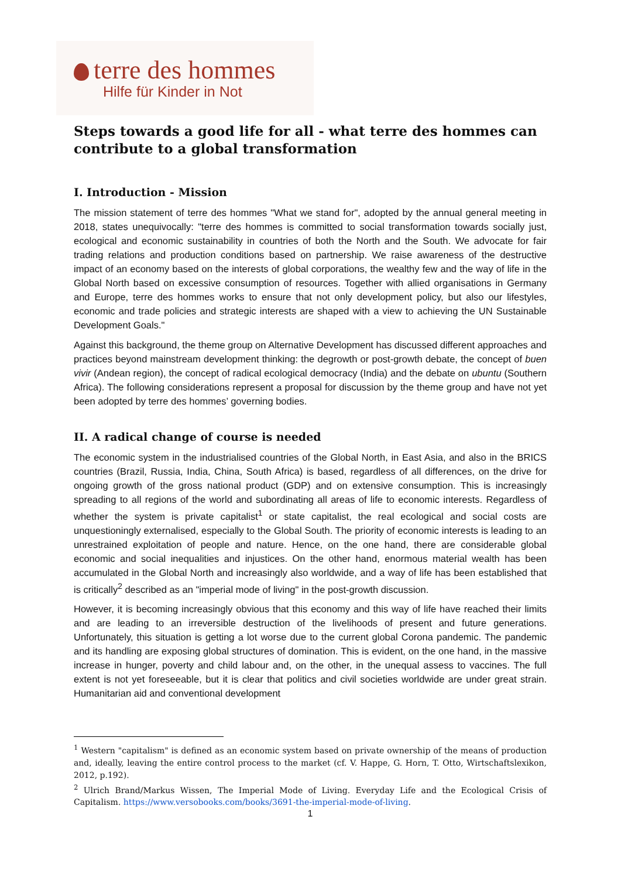terre des hommes
Hilfe für Kinder in Not
Steps towards a good life for all - what terre des hommes can contribute to a global transformation
I. Introduction - Mission
The mission statement of terre des hommes "What we stand for", adopted by the annual general meeting in 2018, states unequivocally: "terre des hommes is committed to social transformation towards socially just, ecological and economic sustainability in countries of both the North and the South. We advocate for fair trading relations and production conditions based on partnership. We raise awareness of the destructive impact of an economy based on the interests of global corporations, the wealthy few and the way of life in the Global North based on excessive consumption of resources. Together with allied organisations in Germany and Europe, terre des hommes works to ensure that not only development policy, but also our lifestyles, economic and trade policies and strategic interests are shaped with a view to achieving the UN Sustainable Development Goals."
Against this background, the theme group on Alternative Development has discussed different approaches and practices beyond mainstream development thinking: the degrowth or post-growth debate, the concept of buen vivir (Andean region), the concept of radical ecological democracy (India) and the debate on ubuntu (Southern Africa). The following considerations represent a proposal for discussion by the theme group and have not yet been adopted by terre des hommes’ governing bodies.
II. A radical change of course is needed
The economic system in the industrialised countries of the Global North, in East Asia, and also in the BRICS countries (Brazil, Russia, India, China, South Africa) is based, regardless of all differences, on the drive for ongoing growth of the gross national product (GDP) and on extensive consumption. This is increasingly spreading to all regions of the world and subordinating all areas of life to economic interests. Regardless of whether the system is private capitalist<sup>1</sup> or state capitalist, the real ecological and social costs are unquestioningly externalised, especially to the Global South. The priority of economic interests is leading to an unrestrained exploitation of people and nature. Hence, on the one hand, there are considerable global economic and social inequalities and injustices. On the other hand, enormous material wealth has been accumulated in the Global North and increasingly also worldwide, and a way of life has been established that is critically<sup>2</sup> described as an "imperial mode of living" in the post-growth discussion.
However, it is becoming increasingly obvious that this economy and this way of life have reached their limits and are leading to an irreversible destruction of the livelihoods of present and future generations. Unfortunately, this situation is getting a lot worse due to the current global Corona pandemic. The pandemic and its handling are exposing global structures of domination. This is evident, on the one hand, in the massive increase in hunger, poverty and child labour and, on the other, in the unequal assess to vaccines. The full extent is not yet foreseeable, but it is clear that politics and civil societies worldwide are under great strain. Humanitarian aid and conventional development
<sup>1</sup> Western "capitalism" is defined as an economic system based on private ownership of the means of production and, ideally, leaving the entire control process to the market (cf. V. Happe, G. Horn, T. Otto, Wirtschaftslexikon, 2012, p.192).
<sup>2</sup> Ulrich Brand/Markus Wissen, The Imperial Mode of Living. Everyday Life and the Ecological Crisis of Capitalism. https://www.versobooks.com/books/3691-the-imperial-mode-of-living.
1